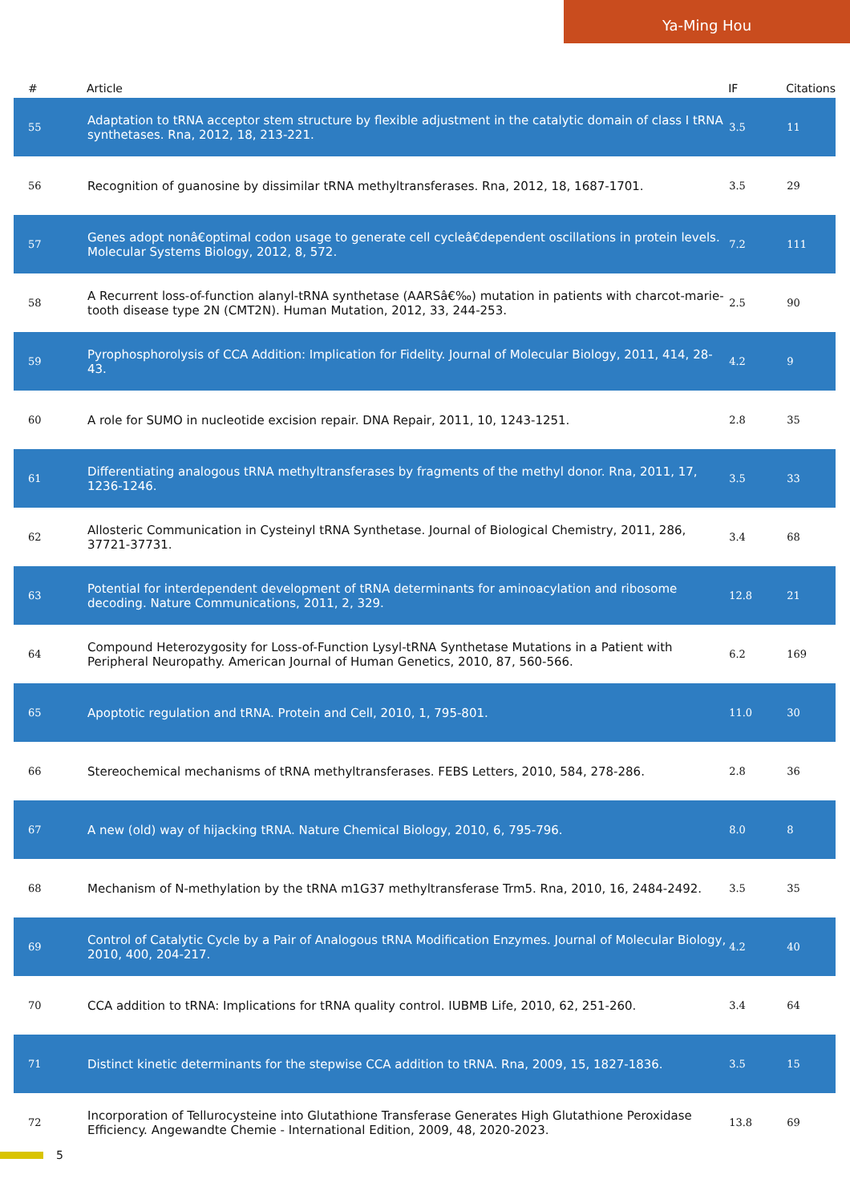Ya-Ming Hou
| # | Article | IF | Citations |
| --- | --- | --- | --- |
| 55 | Adaptation to tRNA acceptor stem structure by flexible adjustment in the catalytic domain of class I tRNA synthetases. Rna, 2012, 18, 213-221. | 3.5 | 11 |
| 56 | Recognition of guanosine by dissimilar tRNA methyltransferases. Rna, 2012, 18, 1687-1701. | 3.5 | 29 |
| 57 | Genes adopt nonâ€optimal codon usage to generate cell cycleâ€dependent oscillations in protein levels. Molecular Systems Biology, 2012, 8, 572. | 7.2 | 111 |
| 58 | A Recurrent loss-of-function alanyl-tRNA synthetase (AARSâ€‰) mutation in patients with charcot-marie-tooth disease type 2N (CMT2N). Human Mutation, 2012, 33, 244-253. | 2.5 | 90 |
| 59 | Pyrophosphorolysis of CCA Addition: Implication for Fidelity. Journal of Molecular Biology, 2011, 414, 28-43. | 4.2 | 9 |
| 60 | A role for SUMO in nucleotide excision repair. DNA Repair, 2011, 10, 1243-1251. | 2.8 | 35 |
| 61 | Differentiating analogous tRNA methyltransferases by fragments of the methyl donor. Rna, 2011, 17, 1236-1246. | 3.5 | 33 |
| 62 | Allosteric Communication in Cysteinyl tRNA Synthetase. Journal of Biological Chemistry, 2011, 286, 37721-37731. | 3.4 | 68 |
| 63 | Potential for interdependent development of tRNA determinants for aminoacylation and ribosome decoding. Nature Communications, 2011, 2, 329. | 12.8 | 21 |
| 64 | Compound Heterozygosity for Loss-of-Function Lysyl-tRNA Synthetase Mutations in a Patient with Peripheral Neuropathy. American Journal of Human Genetics, 2010, 87, 560-566. | 6.2 | 169 |
| 65 | Apoptotic regulation and tRNA. Protein and Cell, 2010, 1, 795-801. | 11.0 | 30 |
| 66 | Stereochemical mechanisms of tRNA methyltransferases. FEBS Letters, 2010, 584, 278-286. | 2.8 | 36 |
| 67 | A new (old) way of hijacking tRNA. Nature Chemical Biology, 2010, 6, 795-796. | 8.0 | 8 |
| 68 | Mechanism of N-methylation by the tRNA m1G37 methyltransferase Trm5. Rna, 2010, 16, 2484-2492. | 3.5 | 35 |
| 69 | Control of Catalytic Cycle by a Pair of Analogous tRNA Modification Enzymes. Journal of Molecular Biology, 2010, 400, 204-217. | 4.2 | 40 |
| 70 | CCA addition to tRNA: Implications for tRNA quality control. IUBMB Life, 2010, 62, 251-260. | 3.4 | 64 |
| 71 | Distinct kinetic determinants for the stepwise CCA addition to tRNA. Rna, 2009, 15, 1827-1836. | 3.5 | 15 |
| 72 | Incorporation of Tellurocysteine into Glutathione Transferase Generates High Glutathione Peroxidase Efficiency. Angewandte Chemie - International Edition, 2009, 48, 2020-2023. | 13.8 | 69 |
5